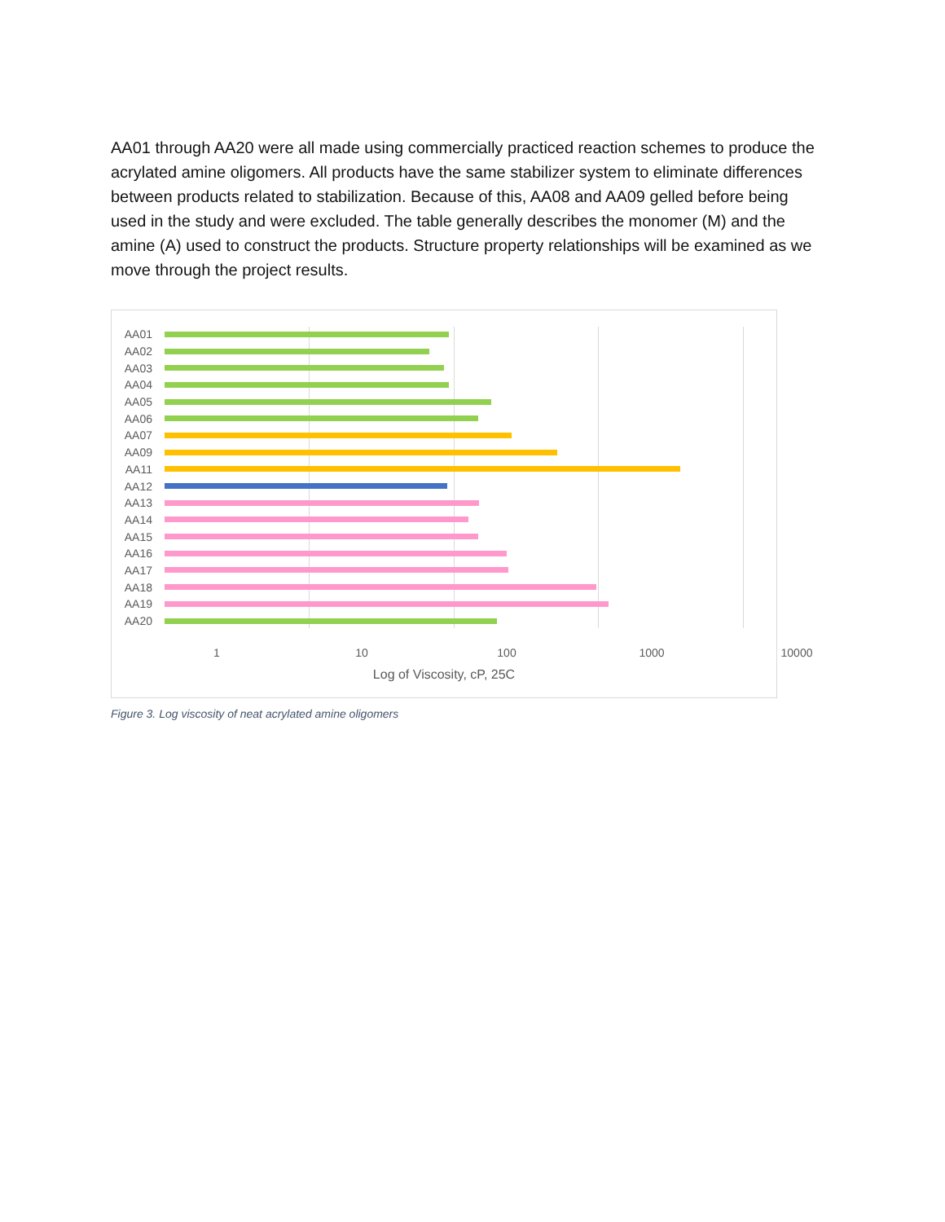AA01 through AA20 were all made using commercially practiced reaction schemes to produce the acrylated amine oligomers. All products have the same stabilizer system to eliminate differences between products related to stabilization. Because of this, AA08 and AA09 gelled before being used in the study and were excluded. The table generally describes the monomer (M) and the amine (A) used to construct the products. Structure property relationships will be examined as we move through the project results.
AA01
AA02
AA03
AA04
AA05
AA06
AA07
AA09
AA11
AA12
AA13
AA14
AA15
AA16
AA17
AA18
AA19
AA20
1 10 100 1000 10000
Log of Viscosity, cP, 25C
Figure 3. Log viscosity of neat acrylated amine oligomers